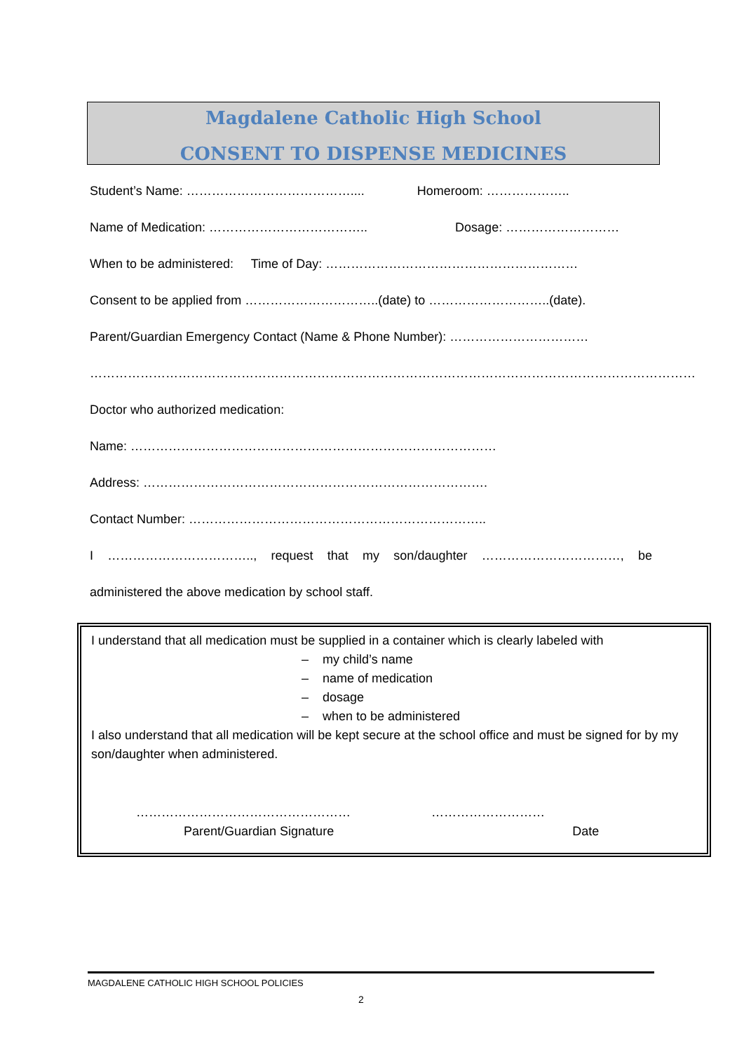Magdalene Catholic High School
CONSENT TO DISPENSE MEDICINES
Student’s Name: ………………………………….... Homeroom: ………………..
Name of Medication: ……………………………….. Dosage: ………………………
When to be administered: Time of Day: ……………………………………………………
Consent to be applied from …………………………..(date) to ………………………..(date).
Parent/Guardian Emergency Contact (Name & Phone Number): ……………………………
………………………………………………………………………………………………………………………………
Doctor who authorized medication:
Name: ……………………………………………………………………………
Address: ……………………………………………………………………….
Contact Number: ……………………………………………………………..
I …………………………….., request that my son/daughter ……………………………, be
administered the above medication by school staff.
I understand that all medication must be supplied in a container which is clearly labeled with
– my child’s name
– name of medication
– dosage
– when to be administered
I also understand that all medication will be kept secure at the school office and must be signed for by my son/daughter when administered.
…………………………………………… ………………………
Parent/Guardian Signature Date
MAGDALENE CATHOLIC HIGH SCHOOL POLICIES
2